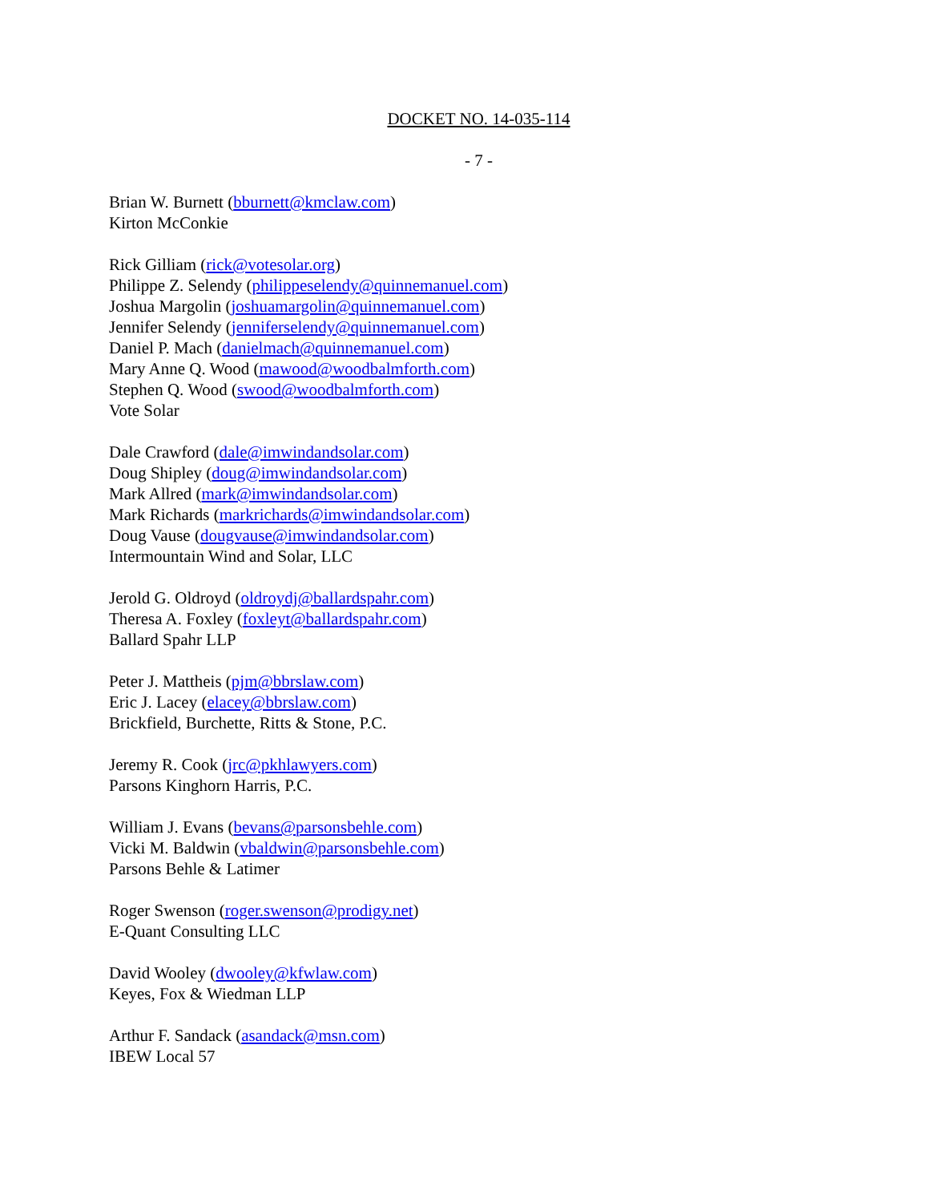DOCKET NO. 14-035-114
- 7 -
Brian W. Burnett (bburnett@kmclaw.com)
Kirton McConkie
Rick Gilliam (rick@votesolar.org)
Philippe Z. Selendy (philippeselendy@quinnemanuel.com)
Joshua Margolin (joshuamargolin@quinnemanuel.com)
Jennifer Selendy (jenniferselendy@quinnemanuel.com)
Daniel P. Mach (danielmach@quinnemanuel.com)
Mary Anne Q. Wood (mawood@woodbalmforth.com)
Stephen Q. Wood (swood@woodbalmforth.com)
Vote Solar
Dale Crawford (dale@imwindandsolar.com)
Doug Shipley (doug@imwindandsolar.com)
Mark Allred (mark@imwindandsolar.com)
Mark Richards (markrichards@imwindandsolar.com)
Doug Vause (dougvause@imwindandsolar.com)
Intermountain Wind and Solar, LLC
Jerold G. Oldroyd (oldroydj@ballardspahr.com)
Theresa A. Foxley (foxleyt@ballardspahr.com)
Ballard Spahr LLP
Peter J. Mattheis (pjm@bbrslaw.com)
Eric J. Lacey (elacey@bbrslaw.com)
Brickfield, Burchette, Ritts & Stone, P.C.
Jeremy R. Cook (jrc@pkhlawyers.com)
Parsons Kinghorn Harris, P.C.
William J. Evans (bevans@parsonsbehle.com)
Vicki M. Baldwin (vbaldwin@parsonsbehle.com)
Parsons Behle & Latimer
Roger Swenson (roger.swenson@prodigy.net)
E-Quant Consulting LLC
David Wooley (dwooley@kfwlaw.com)
Keyes, Fox & Wiedman LLP
Arthur F. Sandack (asandack@msn.com)
IBEW Local 57